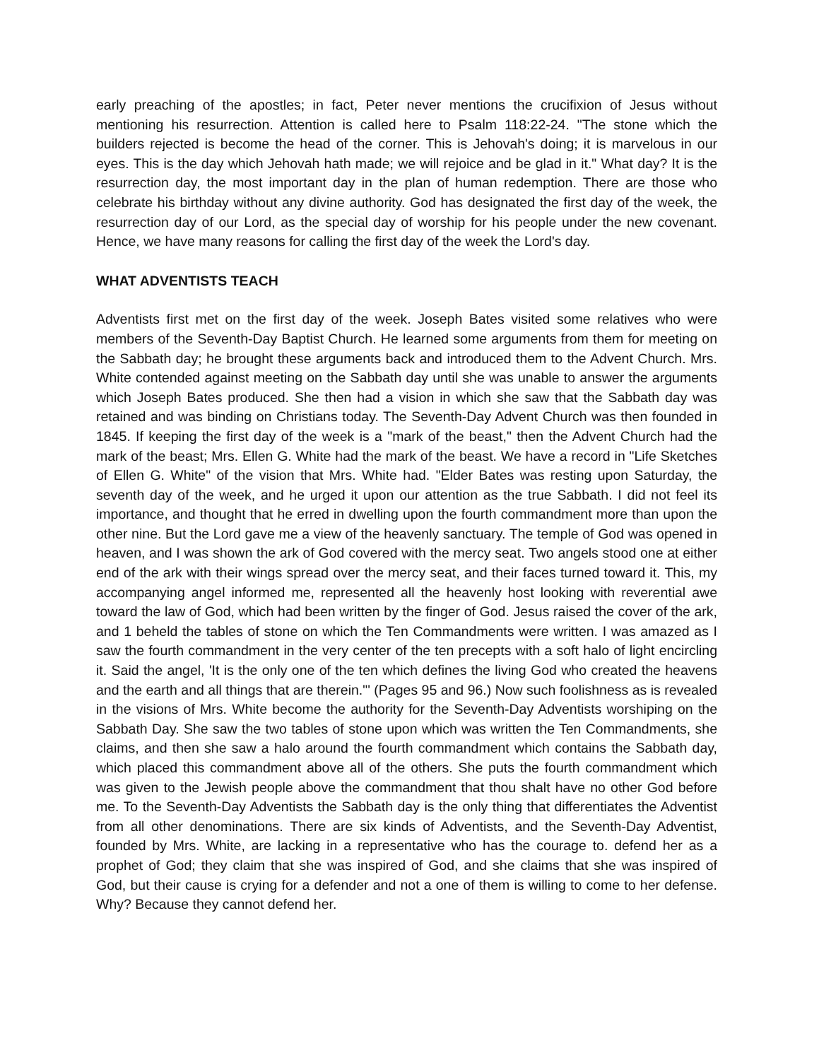early preaching of the apostles; in fact, Peter never mentions the crucifixion of Jesus without mentioning his resurrection. Attention is called here to Psalm 118:22-24. "The stone which the builders rejected is become the head of the corner. This is Jehovah's doing; it is marvelous in our eyes. This is the day which Jehovah hath made; we will rejoice and be glad in it." What day? It is the resurrection day, the most important day in the plan of human redemption. There are those who celebrate his birthday without any divine authority. God has designated the first day of the week, the resurrection day of our Lord, as the special day of worship for his people under the new covenant. Hence, we have many reasons for calling the first day of the week the Lord's day.
WHAT ADVENTISTS TEACH
Adventists first met on the first day of the week. Joseph Bates visited some relatives who were members of the Seventh-Day Baptist Church. He learned some arguments from them for meeting on the Sabbath day; he brought these arguments back and introduced them to the Advent Church. Mrs. White contended against meeting on the Sabbath day until she was unable to answer the arguments which Joseph Bates produced. She then had a vision in which she saw that the Sabbath day was retained and was binding on Christians today. The Seventh-Day Advent Church was then founded in 1845. If keeping the first day of the week is a "mark of the beast," then the Advent Church had the mark of the beast; Mrs. Ellen G. White had the mark of the beast. We have a record in "Life Sketches of Ellen G. White" of the vision that Mrs. White had. "Elder Bates was resting upon Saturday, the seventh day of the week, and he urged it upon our attention as the true Sabbath. I did not feel its importance, and thought that he erred in dwelling upon the fourth commandment more than upon the other nine. But the Lord gave me a view of the heavenly sanctuary. The temple of God was opened in heaven, and I was shown the ark of God covered with the mercy seat. Two angels stood one at either end of the ark with their wings spread over the mercy seat, and their faces turned toward it. This, my accompanying angel informed me, represented all the heavenly host looking with reverential awe toward the law of God, which had been written by the finger of God. Jesus raised the cover of the ark, and 1 beheld the tables of stone on which the Ten Commandments were written. I was amazed as I saw the fourth commandment in the very center of the ten precepts with a soft halo of light encircling it. Said the angel, 'It is the only one of the ten which defines the living God who created the heavens and the earth and all things that are therein."' (Pages 95 and 96.) Now such foolishness as is revealed in the visions of Mrs. White become the authority for the Seventh-Day Adventists worshiping on the Sabbath Day. She saw the two tables of stone upon which was written the Ten Commandments, she claims, and then she saw a halo around the fourth commandment which contains the Sabbath day, which placed this commandment above all of the others. She puts the fourth commandment which was given to the Jewish people above the commandment that thou shalt have no other God before me. To the Seventh-Day Adventists the Sabbath day is the only thing that differentiates the Adventist from all other denominations. There are six kinds of Adventists, and the Seventh-Day Adventist, founded by Mrs. White, are lacking in a representative who has the courage to. defend her as a prophet of God; they claim that she was inspired of God, and she claims that she was inspired of God, but their cause is crying for a defender and not a one of them is willing to come to her defense. Why? Because they cannot defend her.